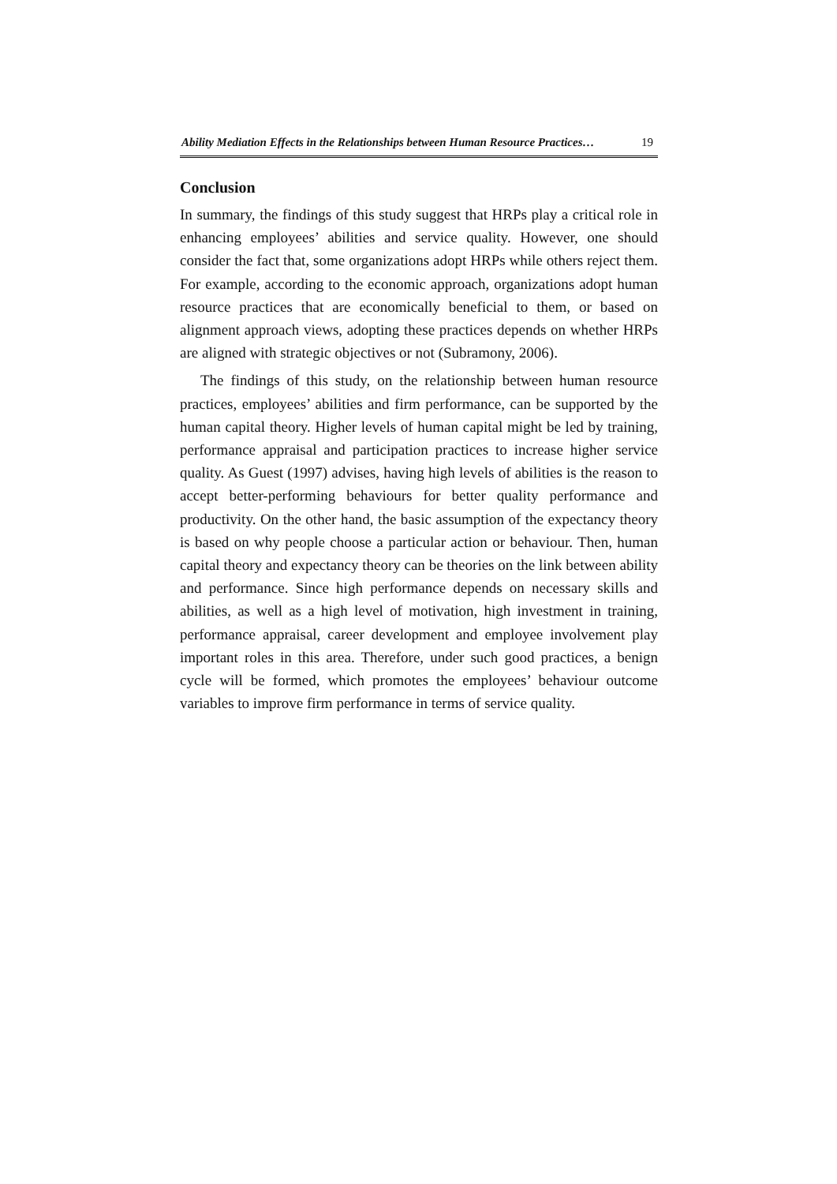Ability Mediation Effects in the Relationships between Human Resource Practices… 19
Conclusion
In summary, the findings of this study suggest that HRPs play a critical role in enhancing employees’ abilities and service quality. However, one should consider the fact that, some organizations adopt HRPs while others reject them. For example, according to the economic approach, organizations adopt human resource practices that are economically beneficial to them, or based on alignment approach views, adopting these practices depends on whether HRPs are aligned with strategic objectives or not (Subramony, 2006).
The findings of this study, on the relationship between human resource practices, employees’ abilities and firm performance, can be supported by the human capital theory. Higher levels of human capital might be led by training, performance appraisal and participation practices to increase higher service quality. As Guest (1997) advises, having high levels of abilities is the reason to accept better-performing behaviours for better quality performance and productivity. On the other hand, the basic assumption of the expectancy theory is based on why people choose a particular action or behaviour. Then, human capital theory and expectancy theory can be theories on the link between ability and performance. Since high performance depends on necessary skills and abilities, as well as a high level of motivation, high investment in training, performance appraisal, career development and employee involvement play important roles in this area. Therefore, under such good practices, a benign cycle will be formed, which promotes the employees’ behaviour outcome variables to improve firm performance in terms of service quality.